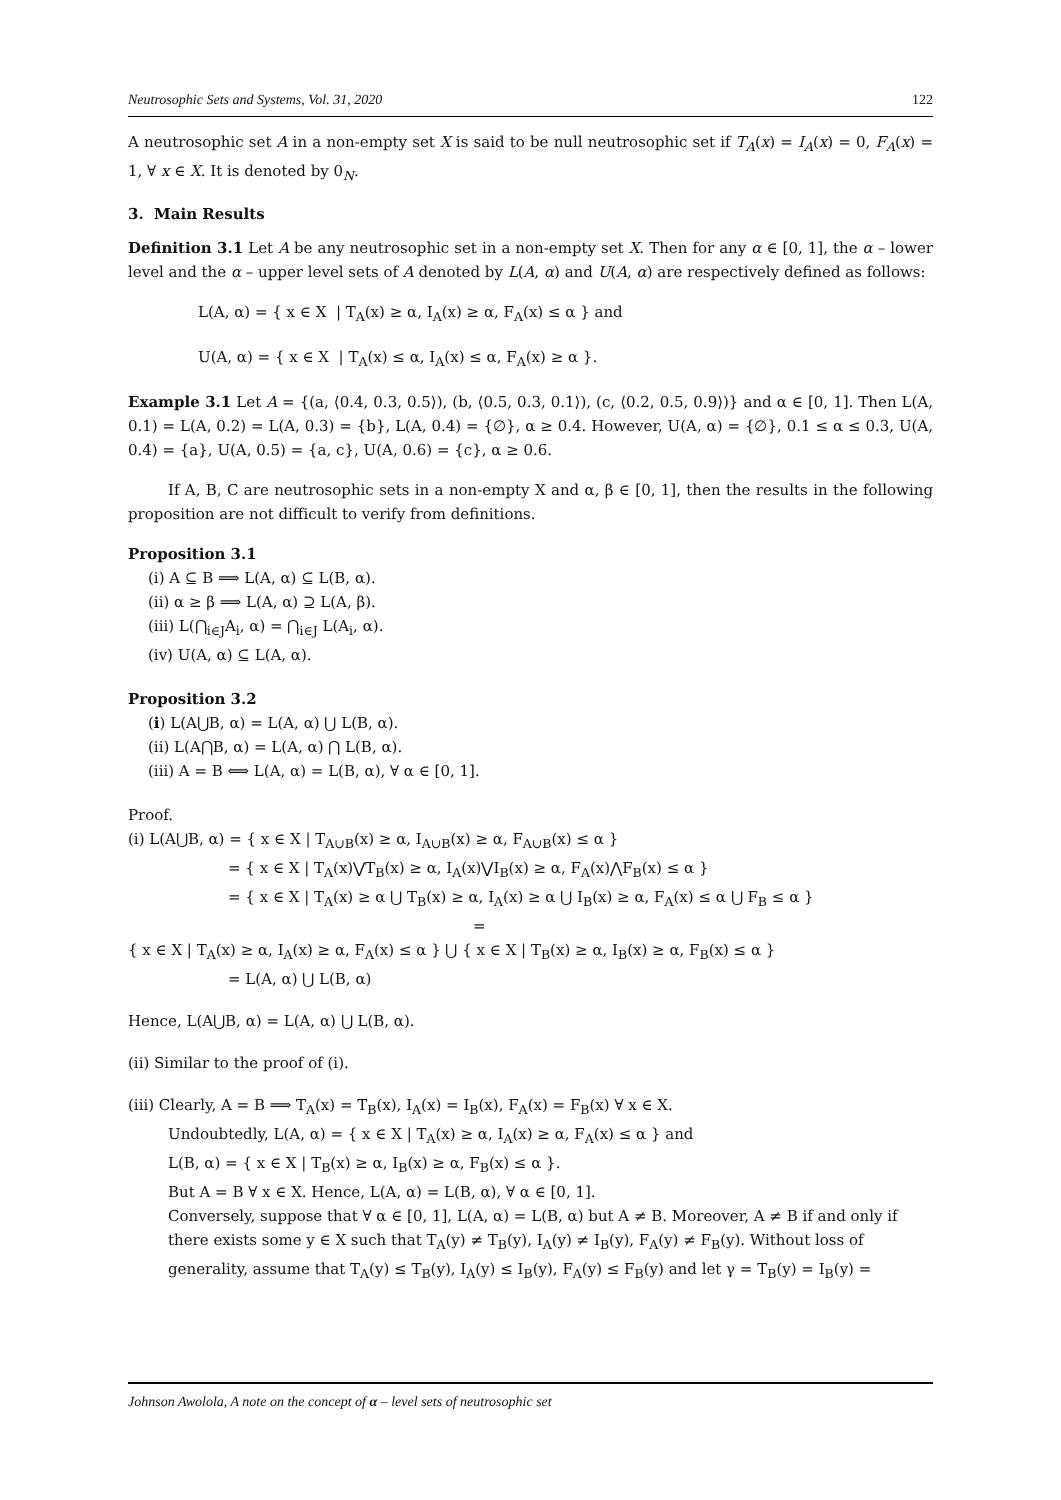Neutrosophic Sets and Systems, Vol. 31, 2020 122
A neutrosophic set A in a non-empty set X is said to be null neutrosophic set if T<sub>A</sub>(x) = I<sub>A</sub>(x) = 0, F<sub>A</sub>(x) = 1, ∀ x ∈ X. It is denoted by 0<sub>N</sub>.
3. Main Results
Definition 3.1 Let A be any neutrosophic set in a non-empty set X. Then for any α ∈ [0, 1], the α – lower level and the α – upper level sets of A denoted by L(A, α) and U(A, α) are respectively defined as follows:
L(A, α) = { x ∈ X | T<sub>A</sub>(x) ≥ α, I<sub>A</sub>(x) ≥ α, F<sub>A</sub>(x) ≤ α } and
U(A, α) = { x ∈ X | T<sub>A</sub>(x) ≤ α, I<sub>A</sub>(x) ≤ α, F<sub>A</sub>(x) ≥ α }.
Example 3.1 Let A = {(a, ⟨0.4, 0.3, 0.5⟩), (b, ⟨0.5, 0.3, 0.1⟩), (c, ⟨0.2, 0.5, 0.9⟩)} and α ∈ [0, 1]. Then L(A, 0.1) = L(A, 0.2) = L(A, 0.3) = {b}, L(A, 0.4) = {∅}, α ≥ 0.4. However, U(A, α) = {∅}, 0.1 ≤ α ≤ 0.3, U(A, 0.4) = {a}, U(A, 0.5) = {a, c}, U(A, 0.6) = {c}, α ≥ 0.6.
If A, B, C are neutrosophic sets in a non-empty X and α, β ∈ [0, 1], then the results in the following proposition are not difficult to verify from definitions.
Proposition 3.1
(i) A ⊆ B ⟹ L(A, α) ⊆ L(B, α).
(ii) α ≥ β ⟹ L(A, α) ⊇ L(A, β).
(iii) L(⋂<sub>i∈J</sub>A<sub>i</sub>, α) = ⋂<sub>i∈J</sub> L(A<sub>i</sub>, α).
(iv) U(A, α) ⊆ L(A, α).
Proposition 3.2
(i) L(A⋃B, α) = L(A, α) ⋃ L(B, α).
(ii) L(A⋂B, α) = L(A, α) ⋂ L(B, α).
(iii) A = B ⟺ L(A, α) = L(B, α), ∀ α ∈ [0, 1].
Proof.
(i) L(A⋃B, α) = { x ∈ X | T<sub>A∪B</sub>(x) ≥ α, I<sub>A∪B</sub>(x) ≥ α, F<sub>A∪B</sub>(x) ≤ α }
= { x ∈ X | T<sub>A</sub>(x)⋁T<sub>B</sub>(x) ≥ α, I<sub>A</sub>(x)⋁I<sub>B</sub>(x) ≥ α, F<sub>A</sub>(x)⋀F<sub>B</sub>(x) ≤ α }
= { x ∈ X | T<sub>A</sub>(x) ≥ α ⋃ T<sub>B</sub>(x) ≥ α, I<sub>A</sub>(x) ≥ α ⋃ I<sub>B</sub>(x) ≥ α, F<sub>A</sub>(x) ≤ α ⋃ F<sub>B</sub> ≤ α }
=
{ x ∈ X | T<sub>A</sub>(x) ≥ α, I<sub>A</sub>(x) ≥ α, F<sub>A</sub>(x) ≤ α } ⋃ { x ∈ X | T<sub>B</sub>(x) ≥ α, I<sub>B</sub>(x) ≥ α, F<sub>B</sub>(x) ≤ α }
= L(A, α) ⋃ L(B, α)
Hence, L(A⋃B, α) = L(A, α) ⋃ L(B, α).
(ii) Similar to the proof of (i).
(iii) Clearly, A = B ⟹ T<sub>A</sub>(x) = T<sub>B</sub>(x), I<sub>A</sub>(x) = I<sub>B</sub>(x), F<sub>A</sub>(x) = F<sub>B</sub>(x) ∀ x ∈ X.
Undoubtedly, L(A, α) = { x ∈ X | T<sub>A</sub>(x) ≥ α, I<sub>A</sub>(x) ≥ α, F<sub>A</sub>(x) ≤ α } and
L(B, α) = { x ∈ X | T<sub>B</sub>(x) ≥ α, I<sub>B</sub>(x) ≥ α, F<sub>B</sub>(x) ≤ α }.
But A = B ∀ x ∈ X. Hence, L(A, α) = L(B, α), ∀ α ∈ [0, 1].
Conversely, suppose that ∀ α ∈ [0, 1], L(A, α) = L(B, α) but A ≠ B. Moreover, A ≠ B if and only if
there exists some y ∈ X such that T<sub>A</sub>(y) ≠ T<sub>B</sub>(y), I<sub>A</sub>(y) ≠ I<sub>B</sub>(y), F<sub>A</sub>(y) ≠ F<sub>B</sub>(y). Without loss of generality, assume that T<sub>A</sub>(y) ≤ T<sub>B</sub>(y), I<sub>A</sub>(y) ≤ I<sub>B</sub>(y), F<sub>A</sub>(y) ≤ F<sub>B</sub>(y) and let γ = T<sub>B</sub>(y) = I<sub>B</sub>(y) =
Johnson Awolola, A note on the concept of α – level sets of neutrosophic set